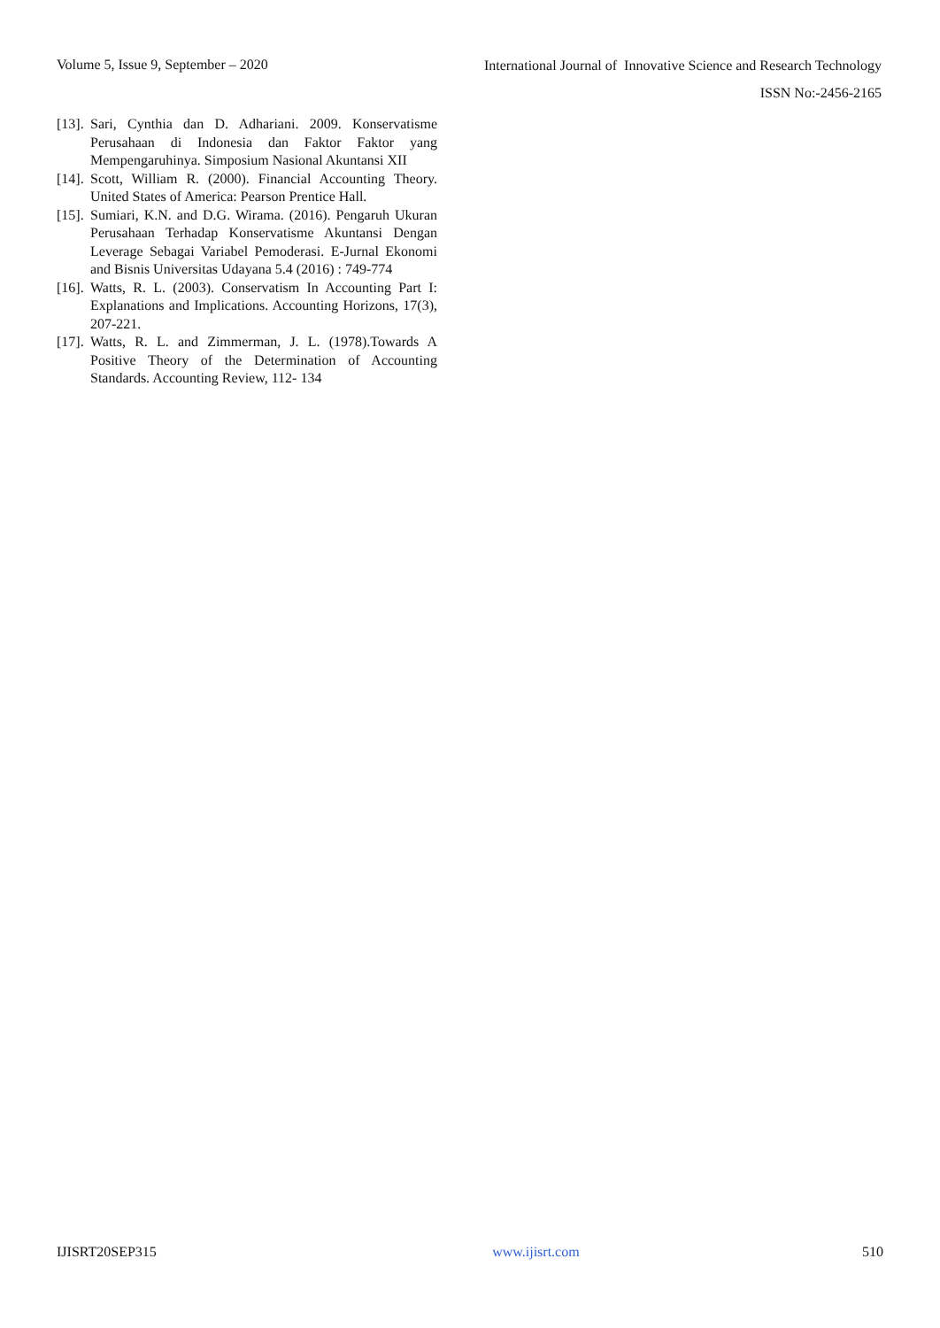Volume 5, Issue 9, September – 2020
International Journal of Innovative Science and Research Technology
ISSN No:-2456-2165
[13]. Sari, Cynthia dan D. Adhariani. 2009. Konservatisme Perusahaan di Indonesia dan Faktor Faktor yang Mempengaruhinya. Simposium Nasional Akuntansi XII
[14]. Scott, William R. (2000). Financial Accounting Theory. United States of America: Pearson Prentice Hall.
[15]. Sumiari, K.N. and D.G. Wirama. (2016). Pengaruh Ukuran Perusahaan Terhadap Konservatisme Akuntansi Dengan Leverage Sebagai Variabel Pemoderasi. E-Jurnal Ekonomi and Bisnis Universitas Udayana 5.4 (2016) : 749-774
[16]. Watts, R. L. (2003). Conservatism In Accounting Part I: Explanations and Implications. Accounting Horizons, 17(3), 207-221.
[17]. Watts, R. L. and Zimmerman, J. L. (1978).Towards A Positive Theory of the Determination of Accounting Standards. Accounting Review, 112- 134
IJISRT20SEP315 www.ijisrt.com 510